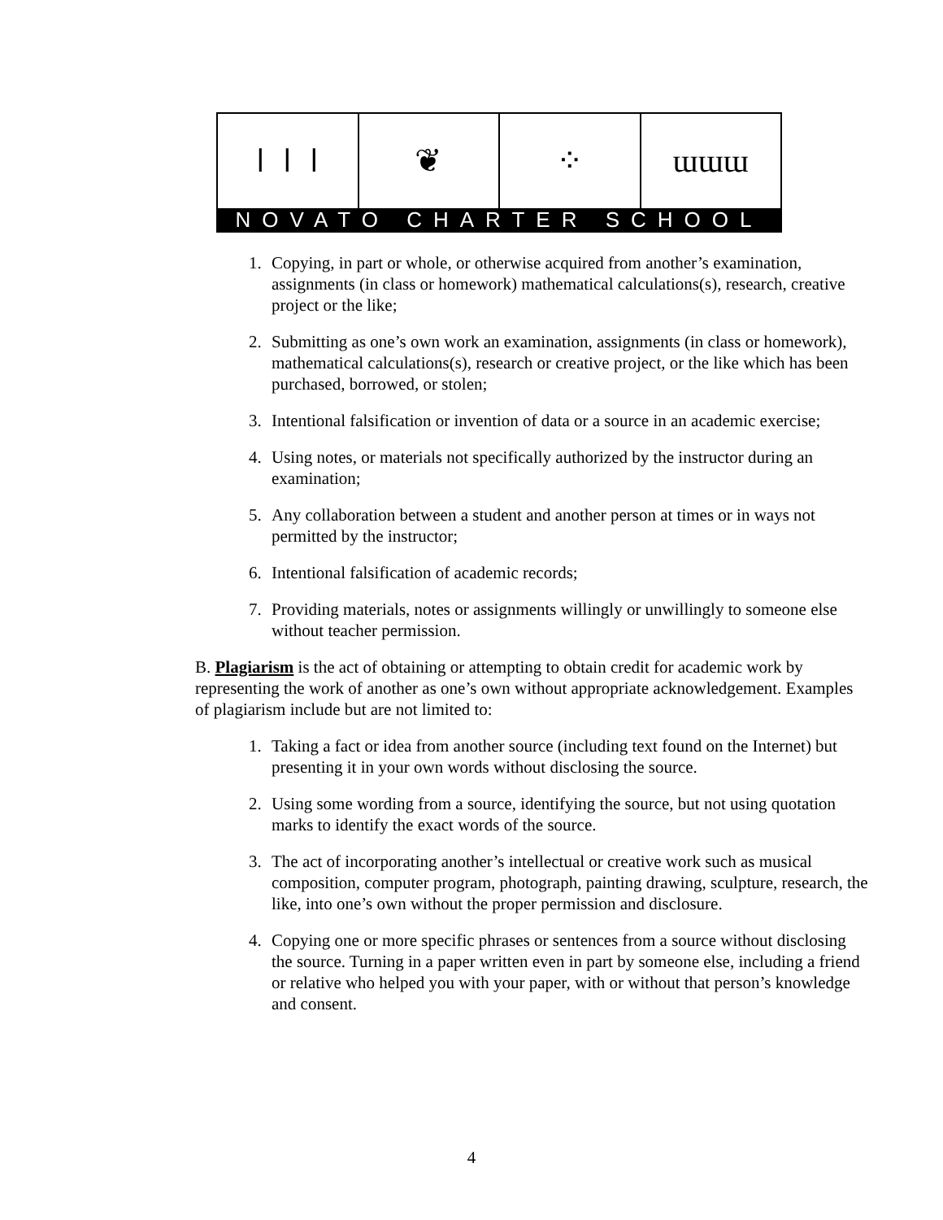𝍷𝍷𝍷 ❦ ⁘ ɯɯɯ
NOVATO CHARTER SCHOOL
1. Copying, in part or whole, or otherwise acquired from another’s examination, assignments (in class or homework) mathematical calculations(s), research, creative project or the like;
2. Submitting as one’s own work an examination, assignments (in class or homework), mathematical calculations(s), research or creative project, or the like which has been purchased, borrowed, or stolen;
3. Intentional falsification or invention of data or a source in an academic exercise;
4. Using notes, or materials not specifically authorized by the instructor during an examination;
5. Any collaboration between a student and another person at times or in ways not permitted by the instructor;
6. Intentional falsification of academic records;
7. Providing materials, notes or assignments willingly or unwillingly to someone else without teacher permission.
B. Plagiarism is the act of obtaining or attempting to obtain credit for academic work by representing the work of another as one’s own without appropriate acknowledgement. Examples of plagiarism include but are not limited to:
1. Taking a fact or idea from another source (including text found on the Internet) but presenting it in your own words without disclosing the source.
2. Using some wording from a source, identifying the source, but not using quotation marks to identify the exact words of the source.
3. The act of incorporating another’s intellectual or creative work such as musical composition, computer program, photograph, painting drawing, sculpture, research, the like, into one’s own without the proper permission and disclosure.
4. Copying one or more specific phrases or sentences from a source without disclosing the source. Turning in a paper written even in part by someone else, including a friend or relative who helped you with your paper, with or without that person’s knowledge and consent.
4